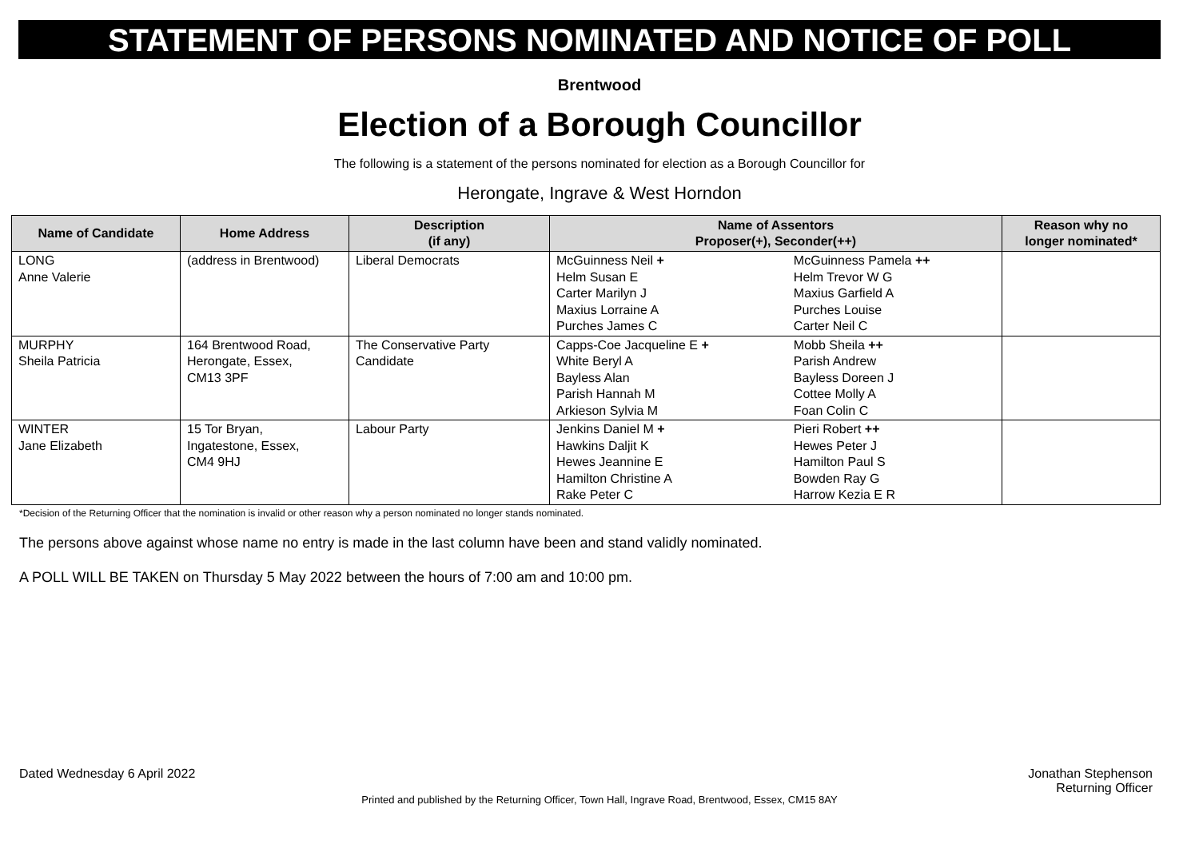STATEMENT OF PERSONS NOMINATED AND NOTICE OF POLL
Brentwood
Election of a Borough Councillor
The following is a statement of the persons nominated for election as a Borough Councillor for
Herongate, Ingrave & West Horndon
| Name of Candidate | Home Address | Description (if any) | Name of Assentors Proposer(+), Seconder(++) | | Reason why no longer nominated* |
| --- | --- | --- | --- | --- | --- |
| LONG Anne Valerie | (address in Brentwood) | Liberal Democrats | McGuinness Neil + Helm Susan E Carter Marilyn J Maxius Lorraine A Purches James C | McGuinness Pamela ++ Helm Trevor W G Maxius Garfield A Purches Louise Carter Neil C | |
| MURPHY Sheila Patricia | 164 Brentwood Road, Herongate, Essex, CM13 3PF | The Conservative Party Candidate | Capps-Coe Jacqueline E + White Beryl A Bayless Alan Parish Hannah M Arkieson Sylvia M | Mobb Sheila ++ Parish Andrew Bayless Doreen J Cottee Molly A Foan Colin C | |
| WINTER Jane Elizabeth | 15 Tor Bryan, Ingatestone, Essex, CM4 9HJ | Labour Party | Jenkins Daniel M + Hawkins Daljit K Hewes Jeannine E Hamilton Christine A Rake Peter C | Pieri Robert ++ Hewes Peter J Hamilton Paul S Bowden Ray G Harrow Kezia E R | |
*Decision of the Returning Officer that the nomination is invalid or other reason why a person nominated no longer stands nominated.
The persons above against whose name no entry is made in the last column have been and stand validly nominated.
A POLL WILL BE TAKEN on Thursday 5 May 2022 between the hours of 7:00 am and 10:00 pm.
Dated Wednesday 6 April 2022 Jonathan Stephenson
Returning Officer
Printed and published by the Returning Officer, Town Hall, Ingrave Road, Brentwood, Essex, CM15 8AY